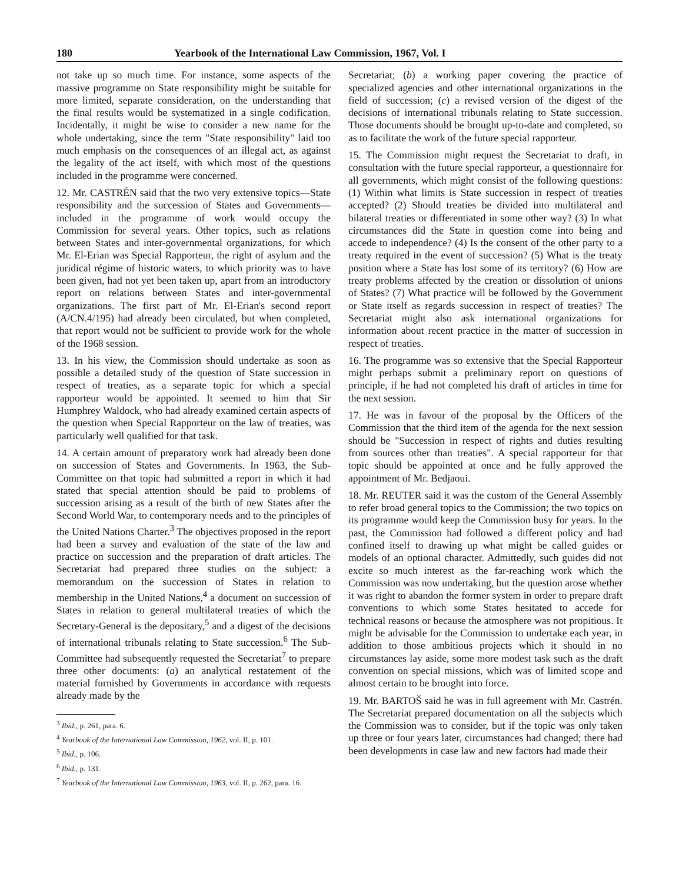180 Yearbook of the International Law Commission, 1967, Vol. I
not take up so much time. For instance, some aspects of the massive programme on State responsibility might be suitable for more limited, separate consideration, on the understanding that the final results would be systematized in a single codification. Incidentally, it might be wise to consider a new name for the whole undertaking, since the term "State responsibility" laid too much emphasis on the consequences of an illegal act, as against the legality of the act itself, with which most of the questions included in the programme were concerned.
12. Mr. CASTRÉN said that the two very extensive topics—State responsibility and the succession of States and Governments—included in the programme of work would occupy the Commission for several years. Other topics, such as relations between States and inter-governmental organizations, for which Mr. El-Erian was Special Rapporteur, the right of asylum and the juridical régime of historic waters, to which priority was to have been given, had not yet been taken up, apart from an introductory report on relations between States and inter-governmental organizations. The first part of Mr. El-Erian's second report (A/CN.4/195) had already been circulated, but when completed, that report would not be sufficient to provide work for the whole of the 1968 session.
13. In his view, the Commission should undertake as soon as possible a detailed study of the question of State succession in respect of treaties, as a separate topic for which a special rapporteur would be appointed. It seemed to him that Sir Humphrey Waldock, who had already examined certain aspects of the question when Special Rapporteur on the law of treaties, was particularly well qualified for that task.
14. A certain amount of preparatory work had already been done on succession of States and Governments. In 1963, the Sub-Committee on that topic had submitted a report in which it had stated that special attention should be paid to problems of succession arising as a result of the birth of new States after the Second World War, to contemporary needs and to the principles of the United Nations Charter.<sup>3</sup> The objectives proposed in the report had been a survey and evaluation of the state of the law and practice on succession and the preparation of draft articles. The Secretariat had prepared three studies on the subject: a memorandum on the succession of States in relation to membership in the United Nations,<sup>4</sup> a document on succession of States in relation to general multilateral treaties of which the Secretary-General is the depositary,<sup>5</sup> and a digest of the decisions of international tribunals relating to State succession.<sup>6</sup> The Sub-Committee had subsequently requested the Secretariat<sup>7</sup> to prepare three other documents: (a) an analytical restatement of the material furnished by Governments in accordance with requests already made by the
<sup>3</sup> Ibid., p. 261, para. 6.
<sup>4</sup> Yearbook of the International Law Commission, 1962, vol. II, p. 101.
<sup>5</sup> Ibid., p. 106.
<sup>6</sup> Ibid., p. 131.
<sup>7</sup> Yearbook of the International Law Commission, 1963, vol. II, p. 262, para. 16.
Secretariat; (b) a working paper covering the practice of specialized agencies and other international organizations in the field of succession; (c) a revised version of the digest of the decisions of international tribunals relating to State succession. Those documents should be brought up-to-date and completed, so as to facilitate the work of the future special rapporteur.
15. The Commission might request the Secretariat to draft, in consultation with the future special rapporteur, a questionnaire for all governments, which might consist of the following questions: (1) Within what limits is State succession in respect of treaties accepted? (2) Should treaties be divided into multilateral and bilateral treaties or differentiated in some other way? (3) In what circumstances did the State in question come into being and accede to independence? (4) Is the consent of the other party to a treaty required in the event of succession? (5) What is the treaty position where a State has lost some of its territory? (6) How are treaty problems affected by the creation or dissolution of unions of States? (7) What practice will be followed by the Government or State itself as regards succession in respect of treaties? The Secretariat might also ask international organizations for information about recent practice in the matter of succession in respect of treaties.
16. The programme was so extensive that the Special Rapporteur might perhaps submit a preliminary report on questions of principle, if he had not completed his draft of articles in time for the next session.
17. He was in favour of the proposal by the Officers of the Commission that the third item of the agenda for the next session should be "Succession in respect of rights and duties resulting from sources other than treaties". A special rapporteur for that topic should be appointed at once and he fully approved the appointment of Mr. Bedjaoui.
18. Mr. REUTER said it was the custom of the General Assembly to refer broad general topics to the Commission; the two topics on its programme would keep the Commission busy for years. In the past, the Commission had followed a different policy and had confined itself to drawing up what might be called guides or models of an optional character. Admittedly, such guides did not excite so much interest as the far-reaching work which the Commission was now undertaking, but the question arose whether it was right to abandon the former system in order to prepare draft conventions to which some States hesitated to accede for technical reasons or because the atmosphere was not propitious. It might be advisable for the Commission to undertake each year, in addition to those ambitious projects which it should in no circumstances lay aside, some more modest task such as the draft convention on special missions, which was of limited scope and almost certain to be brought into force.
19. Mr. BARTOŠ said he was in full agreement with Mr. Castrén. The Secretariat prepared documentation on all the subjects which the Commission was to consider, but if the topic was only taken up three or four years later, circumstances had changed; there had been developments in case law and new factors had made their